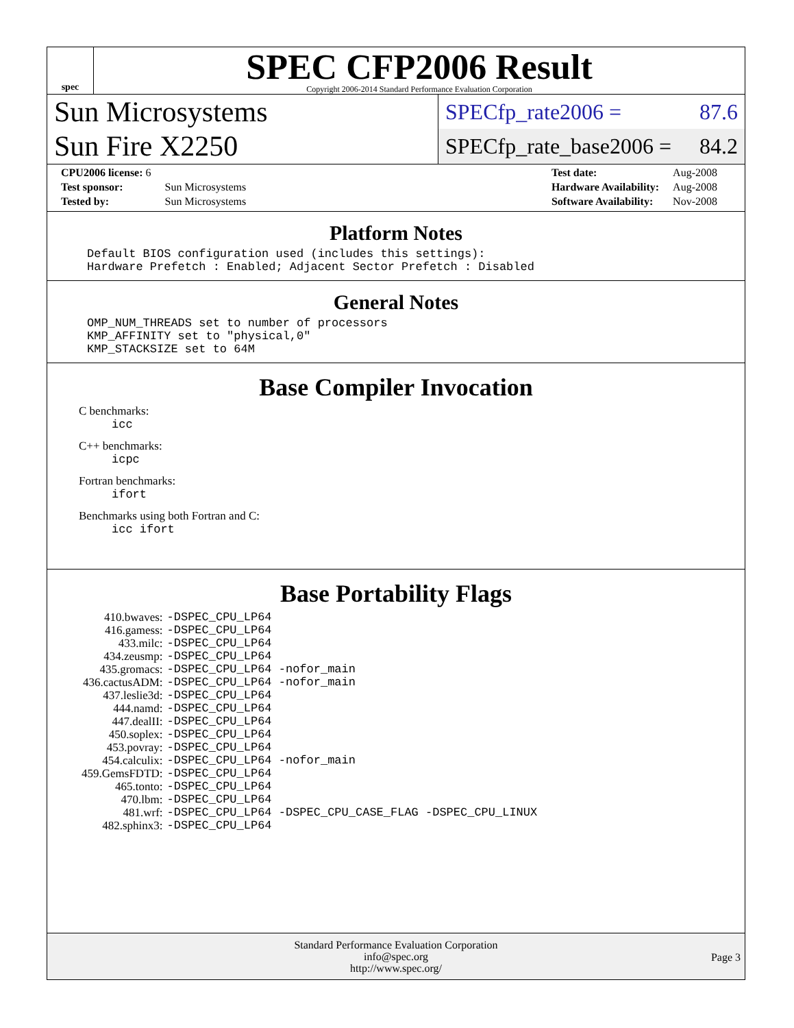spec
SPEC CFP2006 Result
Copyright 2006-2014 Standard Performance Evaluation Corporation
Sun Microsystems
Sun Fire X2250
SPECfp_rate2006 = 87.6
SPECfp_rate_base2006 = 84.2
| CPU2006 license: 6 | |
| Test sponsor: | Sun Microsystems |
| Tested by: | Sun Microsystems |
| Test date: | Aug-2008 |
| Hardware Availability: | Aug-2008 |
| Software Availability: | Nov-2008 |
Platform Notes
Default BIOS configuration used (includes this settings):
Hardware Prefetch : Enabled; Adjacent Sector Prefetch : Disabled
General Notes
OMP_NUM_THREADS set to number of processors
KMP_AFFINITY set to "physical,0"
KMP_STACKSIZE set to 64M
Base Compiler Invocation
C benchmarks:
icc
C++ benchmarks:
icpc
Fortran benchmarks:
ifort
Benchmarks using both Fortran and C:
icc ifort
Base Portability Flags
| 410.bwaves: | -DSPEC_CPU_LP64 |
| 416.gamess: | -DSPEC_CPU_LP64 |
| 433.milc: | -DSPEC_CPU_LP64 |
| 434.zeusmp: | -DSPEC_CPU_LP64 |
| 435.gromacs: | -DSPEC_CPU_LP64 -nofor_main |
| 436.cactusADM: | -DSPEC_CPU_LP64 -nofor_main |
| 437.leslie3d: | -DSPEC_CPU_LP64 |
| 444.namd: | -DSPEC_CPU_LP64 |
| 447.dealII: | -DSPEC_CPU_LP64 |
| 450.soplex: | -DSPEC_CPU_LP64 |
| 453.povray: | -DSPEC_CPU_LP64 |
| 454.calculix: | -DSPEC_CPU_LP64 -nofor_main |
| 459.GemsFDTD: | -DSPEC_CPU_LP64 |
| 465.tonto: | -DSPEC_CPU_LP64 |
| 470.lbm: | -DSPEC_CPU_LP64 |
| 481.wrf: | -DSPEC_CPU_LP64 -DSPEC_CPU_CASE_FLAG -DSPEC_CPU_LINUX |
| 482.sphinx3: | -DSPEC_CPU_LP64 |
Standard Performance Evaluation Corporation
info@spec.org
http://www.spec.org/
Page 3